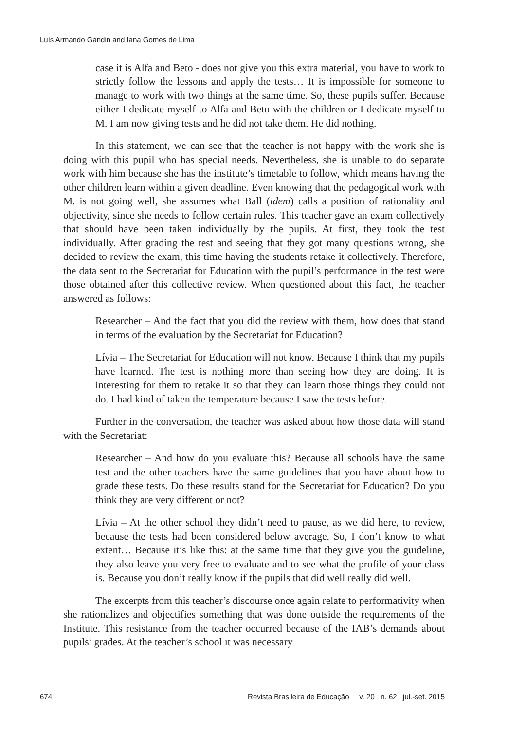Luís Armando Gandin and Iana Gomes de Lima
case it is Alfa and Beto - does not give you this extra material, you have to work to strictly follow the lessons and apply the tests… It is impossible for someone to manage to work with two things at the same time. So, these pupils suffer. Because either I dedicate myself to Alfa and Beto with the children or I dedicate myself to M. I am now giving tests and he did not take them. He did nothing.
In this statement, we can see that the teacher is not happy with the work she is doing with this pupil who has special needs. Nevertheless, she is unable to do separate work with him because she has the institute’s timetable to follow, which means having the other children learn within a given deadline. Even knowing that the pedagogical work with M. is not going well, she assumes what Ball (idem) calls a position of rationality and objectivity, since she needs to follow certain rules. This teacher gave an exam collectively that should have been taken individually by the pupils. At first, they took the test individually. After grading the test and seeing that they got many questions wrong, she decided to review the exam, this time having the students retake it collectively. Therefore, the data sent to the Secretariat for Education with the pupil’s performance in the test were those obtained after this collective review. When questioned about this fact, the teacher answered as follows:
Researcher – And the fact that you did the review with them, how does that stand in terms of the evaluation by the Secretariat for Education?
Lívia – The Secretariat for Education will not know. Because I think that my pupils have learned. The test is nothing more than seeing how they are doing. It is interesting for them to retake it so that they can learn those things they could not do. I had kind of taken the temperature because I saw the tests before.
Further in the conversation, the teacher was asked about how those data will stand with the Secretariat:
Researcher – And how do you evaluate this? Because all schools have the same test and the other teachers have the same guidelines that you have about how to grade these tests. Do these results stand for the Secretariat for Education? Do you think they are very different or not?
Lívia – At the other school they didn’t need to pause, as we did here, to review, because the tests had been considered below average. So, I don’t know to what extent… Because it’s like this: at the same time that they give you the guideline, they also leave you very free to evaluate and to see what the profile of your class is. Because you don’t really know if the pupils that did well really did well.
The excerpts from this teacher’s discourse once again relate to performativity when she rationalizes and objectifies something that was done outside the requirements of the Institute. This resistance from the teacher occurred because of the IAB’s demands about pupils’ grades. At the teacher’s school it was necessary
674 Revista Brasileira de Educação v. 20 n. 62 jul.-set. 2015